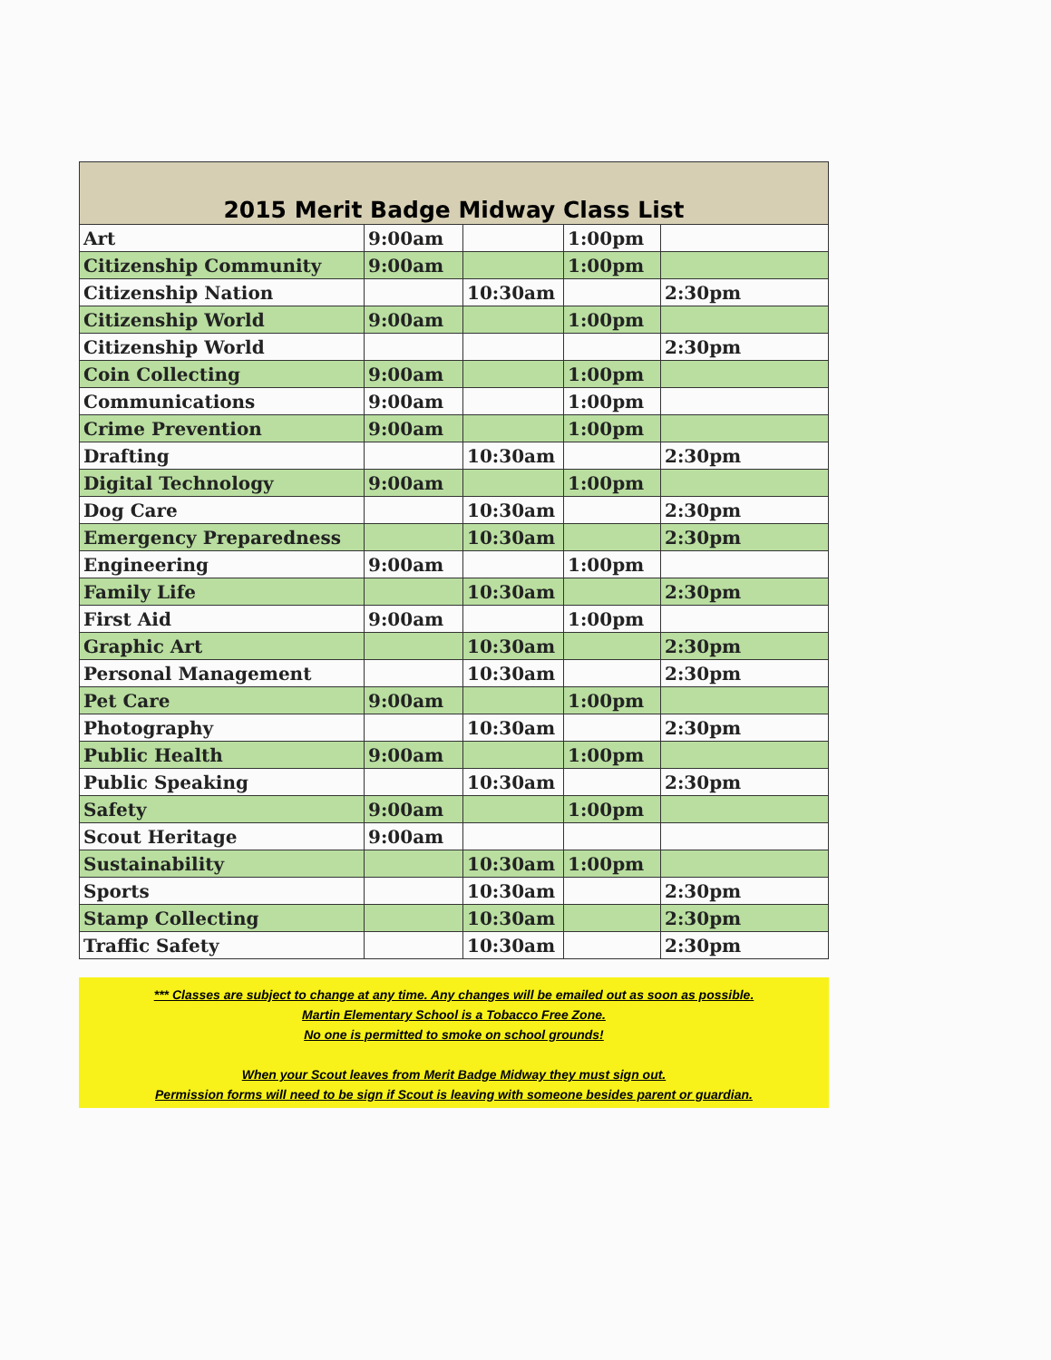| 2015 Merit Badge Midway Class List | | | | |
| --- | --- | --- | --- | --- |
| Art | 9:00am | | 1:00pm | |
| Citizenship Community | 9:00am | | 1:00pm | |
| Citizenship Nation | | 10:30am | | 2:30pm |
| Citizenship World | 9:00am | | 1:00pm | |
| Citizenship World | | | | 2:30pm |
| Coin Collecting | 9:00am | | 1:00pm | |
| Communications | 9:00am | | 1:00pm | |
| Crime Prevention | 9:00am | | 1:00pm | |
| Drafting | | 10:30am | | 2:30pm |
| Digital Technology | 9:00am | | 1:00pm | |
| Dog Care | | 10:30am | | 2:30pm |
| Emergency Preparedness | | 10:30am | | 2:30pm |
| Engineering | 9:00am | | 1:00pm | |
| Family Life | | 10:30am | | 2:30pm |
| First Aid | 9:00am | | 1:00pm | |
| Graphic Art | | 10:30am | | 2:30pm |
| Personal Management | | 10:30am | | 2:30pm |
| Pet Care | 9:00am | | 1:00pm | |
| Photography | | 10:30am | | 2:30pm |
| Public Health | 9:00am | | 1:00pm | |
| Public Speaking | | 10:30am | | 2:30pm |
| Safety | 9:00am | | 1:00pm | |
| Scout Heritage | 9:00am | | | |
| Sustainability | | 10:30am | 1:00pm | |
| Sports | | 10:30am | | 2:30pm |
| Stamp Collecting | | 10:30am | | 2:30pm |
| Traffic Safety | | 10:30am | | 2:30pm |
*** Classes are subject to change at any time. Any changes will be emailed out as soon as possible.
Martin Elementary School is a Tobacco Free Zone.
No one is permitted to smoke on school grounds!
When your Scout leaves from Merit Badge Midway they must sign out.
Permission forms will need to be sign if Scout is leaving with someone besides parent or guardian.